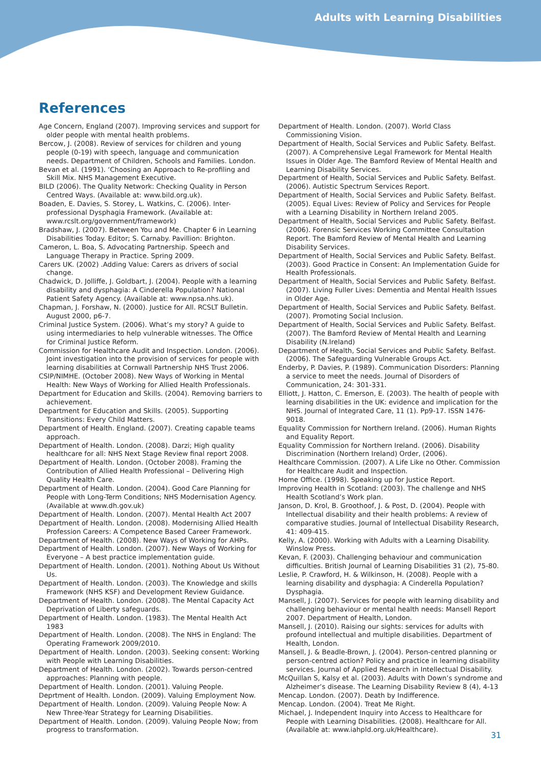Adults with Learning Disabilities
References
Age Concern, England (2007). Improving services and support for older people with mental health problems.
Bercow, J. (2008). Review of services for children and young people (0-19) with speech, language and communication needs. Department of Children, Schools and Families. London.
Bevan et al. (1991). ‘Choosing an Approach to Re-profiling and Skill Mix. NHS Management Executive.
BILD (2006). The Quality Network: Checking Quality in Person Centred Ways. (Available at: www.bild.org.uk).
Boaden, E. Davies, S. Storey, L. Watkins, C. (2006). Inter-professional Dysphagia Framework. (Available at: www.rcslt.org/government/framework)
Bradshaw, J. (2007). Between You and Me. Chapter 6 in Learning Disabilities Today. Editor; S. Carnaby. Pavillion: Brighton.
Cameron, L. Boa, S. Advocating Partnership. Speech and Language Therapy in Practice. Spring 2009.
Carers UK. (2002) .Adding Value: Carers as drivers of social change.
Chadwick, D. Jolliffe, J. Goldbart, J. (2004). People with a learning disability and dysphagia: A Cinderella Population? National Patient Safety Agency. (Available at: www.npsa.nhs.uk).
Chapman, J. Forshaw, N. (2000). Justice for All. RCSLT Bulletin. August 2000, p6-7.
Criminal Justice System. (2006). What’s my story? A guide to using intermediaries to help vulnerable witnesses. The Office for Criminal Justice Reform.
Commission for Healthcare Audit and Inspection. London. (2006). Joint investigation into the provision of services for people with learning disabilities at Cornwall Partnership NHS Trust 2006.
CSIP/NIMHE. (October 2008). New Ways of Working in Mental Health: New Ways of Working for Allied Health Professionals.
Department for Education and Skills. (2004). Removing barriers to achievement.
Department for Education and Skills. (2005). Supporting Transitions: Every Child Matters.
Department of Health. England. (2007). Creating capable teams approach.
Department of Health. London. (2008). Darzi; High quality healthcare for all: NHS Next Stage Review final report 2008.
Department of Health. London. (October 2008). Framing the Contribution of Allied Health Professional – Delivering High Quality Health Care.
Department of Health. London. (2004). Good Care Planning for People with Long-Term Conditions; NHS Modernisation Agency. (Available at www.dh.gov.uk)
Department of Health. London. (2007). Mental Health Act 2007
Department of Health. London. (2008). Modernising Allied Health Profession Careers: A Competence Based Career Framework.
Department of Health. (2008). New Ways of Working for AHPs.
Department of Health. London. (2007). New Ways of Working for Everyone – A best practice implementation guide.
Department of Health. London. (2001). Nothing About Us Without Us.
Department of Health. London. (2003). The Knowledge and skills Framework (NHS KSF) and Development Review Guidance.
Department of Health. London. (2008). The Mental Capacity Act Deprivation of Liberty safeguards.
Department of Health. London. (1983). The Mental Health Act 1983
Department of Health. London. (2008). The NHS in England: The Operating Framework 2009/2010.
Department of Health. London. (2003). Seeking consent: Working with People with Learning Disabilities.
Department of Health. London. (2002). Towards person-centred approaches: Planning with people.
Department of Health. London. (2001). Valuing People.
Deprtment of Health. London. (2009). Valuing Employment Now.
Department of Health. London. (2009). Valuing People Now: A New Three-Year Strategy for Learning Disabilities.
Department of Health. London. (2009). Valuing People Now; from progress to transformation.
Department of Health. London. (2007). World Class Commissioning Vision.
Department of Health, Social Services and Public Safety. Belfast. (2007). A Comprehensive Legal Framework for Mental Health Issues in Older Age. The Bamford Review of Mental Health and Learning Disability Services.
Department of Health, Social Services and Public Safety. Belfast. (2006). Autistic Spectrum Services Report.
Department of Health, Social Services and Public Safety. Belfast. (2005). Equal Lives: Review of Policy and Services for People with a Learning Disability in Northern Ireland 2005.
Department of Health, Social Services and Public Safety. Belfast. (2006). Forensic Services Working Committee Consultation Report. The Bamford Review of Mental Health and Learning Disability Services.
Department of Health, Social Services and Public Safety. Belfast. (2003). Good Practice in Consent: An Implementation Guide for Health Professionals.
Department of Health, Social Services and Public Safety. Belfast. (2007). Living Fuller Lives: Dementia and Mental Health Issues in Older Age.
Department of Health, Social Services and Public Safety. Belfast. (2007). Promoting Social Inclusion.
Department of Health, Social Services and Public Safety. Belfast. (2007). The Bamford Review of Mental Health and Learning Disability (N.Ireland)
Department of Health, Social Services and Public Safety. Belfast. (2006). The Safeguarding Vulnerable Groups Act.
Enderby, P. Davies, P. (1989). Communication Disorders: Planning a service to meet the needs. Journal of Disorders of Communication, 24: 301-331.
Elliott, J. Hatton, C. Emerson, E. (2003). The health of people with learning disabilities in the UK: evidence and implication for the NHS. Journal of Integrated Care, 11 (1). Pp9-17. ISSN 1476-9018.
Equality Commission for Northern Ireland. (2006). Human Rights and Equality Report.
Equality Commission for Northern Ireland. (2006). Disability Discrimination (Northern Ireland) Order, (2006).
Healthcare Commission. (2007). A Life Like no Other. Commission for Healthcare Audit and Inspection.
Home Office. (1998). Speaking up for Justice Report.
Improving Health in Scotland: (2003). The challenge and NHS Health Scotland’s Work plan.
Janson, D. Krol, B. Groothoof, J. & Post, D. (2004). People with Intellectual disability and their health problems: A review of comparative studies. Journal of Intellectual Disability Research, 41: 409-415.
Kelly, A. (2000). Working with Adults with a Learning Disability. Winslow Press.
Kevan, F. (2003). Challenging behaviour and communication difficulties. British Journal of Learning Disabilities 31 (2), 75-80.
Leslie, P. Crawford, H. & Wilkinson, H. (2008). People with a learning disability and dysphagia: A Cinderella Population? Dysphagia.
Mansell, J. (2007). Services for people with learning disability and challenging behaviour or mental health needs: Mansell Report 2007. Department of Health, London.
Mansell, J. (2010). Raising our sights: services for adults with profound intellectual and multiple disabilities. Department of Health, London.
Mansell, J. & Beadle-Brown, J. (2004). Person-centred planning or person-centred action? Policy and practice in learning disability services. Journal of Applied Research in Intellectual Disability.
McQuillan S, Kalsy et al. (2003). Adults with Down’s syndrome and Alzheimer’s disease. The Learning Disability Review 8 (4), 4-13
Mencap. London. (2007). Death by Indifference.
Mencap. London. (2004). Treat Me Right.
Michael, J. Independent Inquiry into Access to Healthcare for People with Learning Disabilities. (2008). Healthcare for All. (Available at: www.iahpld.org.uk/Healthcare).
31